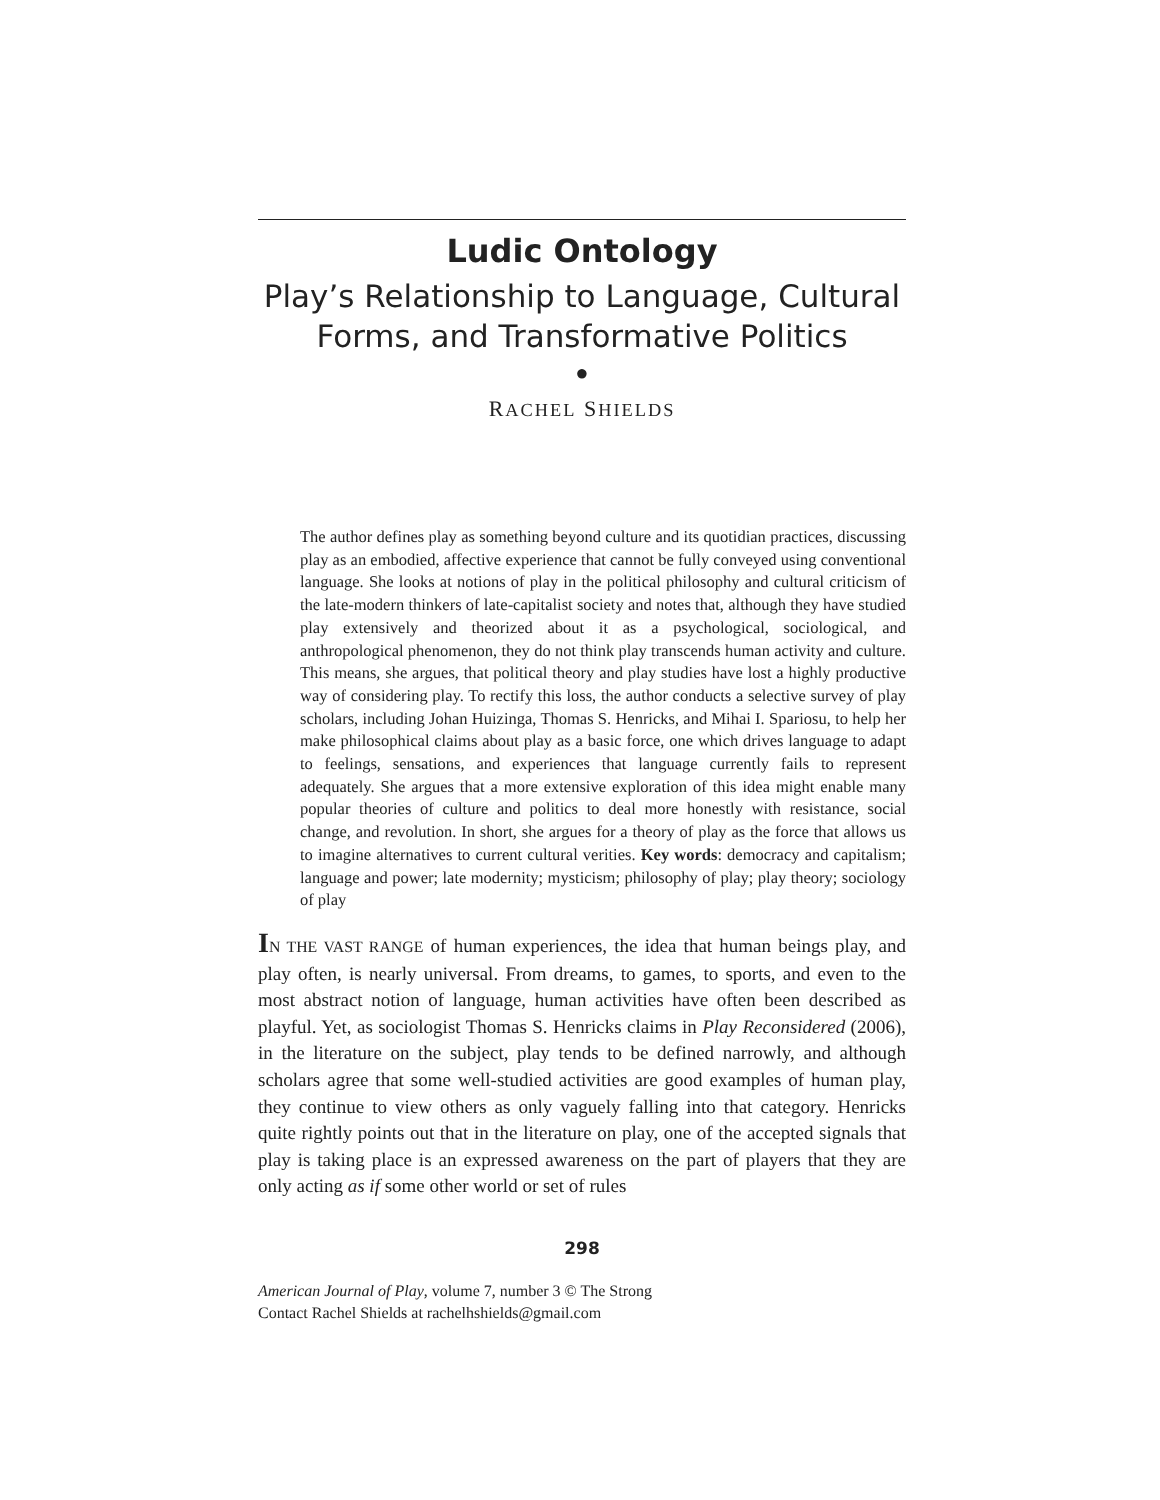Ludic Ontology
Play’s Relationship to Language, Cultural Forms, and Transformative Politics
●
RACHEL SHIELDS
The author defines play as something beyond culture and its quotidian practices, discussing play as an embodied, affective experience that cannot be fully conveyed using conventional language. She looks at notions of play in the political philosophy and cultural criticism of the late-modern thinkers of late-capitalist society and notes that, although they have studied play extensively and theorized about it as a psychological, sociological, and anthropological phenomenon, they do not think play transcends human activity and culture. This means, she argues, that political theory and play studies have lost a highly productive way of considering play. To rectify this loss, the author conducts a selective survey of play scholars, including Johan Huizinga, Thomas S. Henricks, and Mihai I. Spariosu, to help her make philosophical claims about play as a basic force, one which drives language to adapt to feelings, sensations, and experiences that language currently fails to represent adequately. She argues that a more extensive exploration of this idea might enable many popular theories of culture and politics to deal more honestly with resistance, social change, and revolution. In short, she argues for a theory of play as the force that allows us to imagine alternatives to current cultural verities. Key words: democracy and capitalism; language and power; late modernity; mysticism; philosophy of play; play theory; sociology of play
IN THE VAST RANGE of human experiences, the idea that human beings play, and play often, is nearly universal. From dreams, to games, to sports, and even to the most abstract notion of language, human activities have often been described as playful. Yet, as sociologist Thomas S. Henricks claims in Play Reconsidered (2006), in the literature on the subject, play tends to be defined narrowly, and although scholars agree that some well-studied activities are good examples of human play, they continue to view others as only vaguely falling into that category. Henricks quite rightly points out that in the literature on play, one of the accepted signals that play is taking place is an expressed awareness on the part of players that they are only acting as if some other world or set of rules
298
American Journal of Play, volume 7, number 3 © The Strong
Contact Rachel Shields at rachelhshields@gmail.com